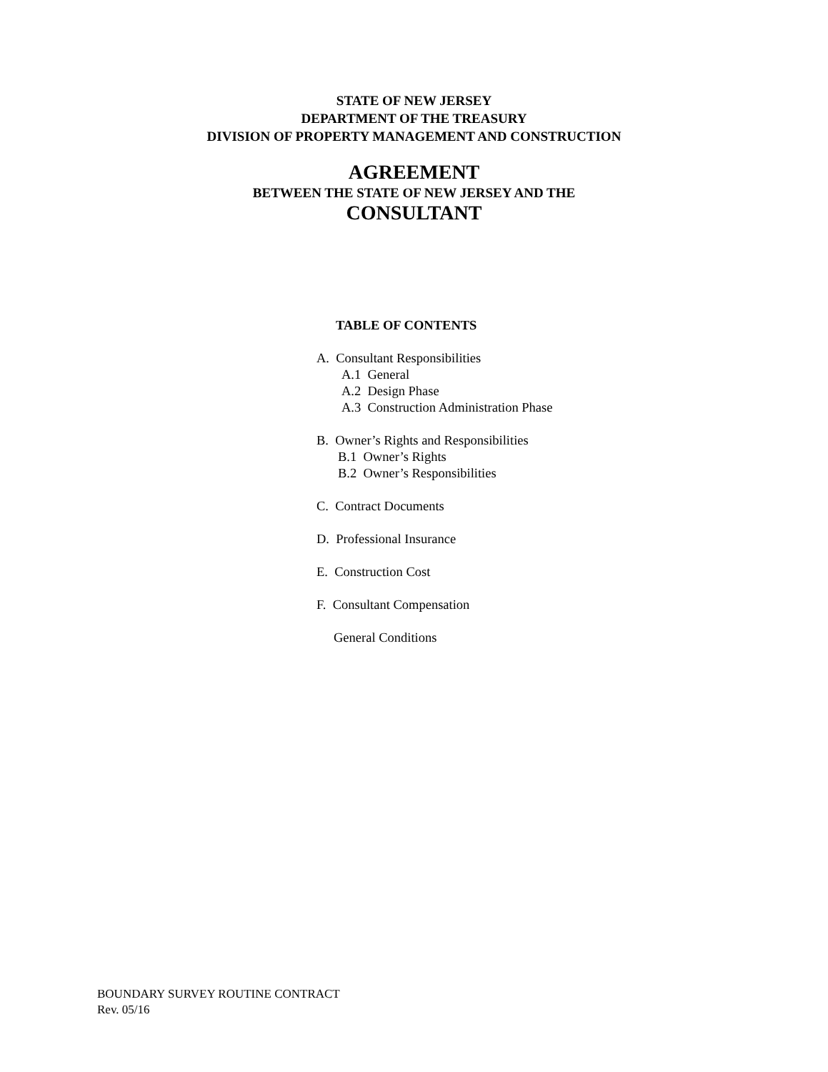STATE OF NEW JERSEY
DEPARTMENT OF THE TREASURY
DIVISION OF PROPERTY MANAGEMENT AND CONSTRUCTION
AGREEMENT
BETWEEN THE STATE OF NEW JERSEY AND THE
CONSULTANT
TABLE OF CONTENTS
A. Consultant Responsibilities
A.1 General
A.2 Design Phase
A.3 Construction Administration Phase
B. Owner’s Rights and Responsibilities
B.1 Owner’s Rights
B.2 Owner’s Responsibilities
C. Contract Documents
D. Professional Insurance
E. Construction Cost
F. Consultant Compensation
General Conditions
BOUNDARY SURVEY ROUTINE CONTRACT
Rev. 05/16